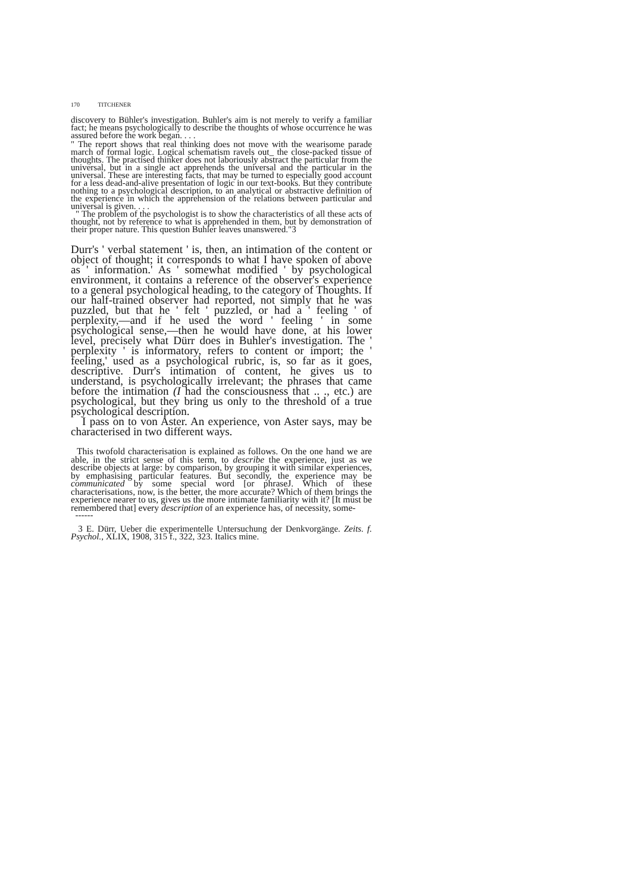170 TITCHENER
discovery to Bühler's investigation. Buhler's aim is not merely to verify a familiar fact; he means psychologically to describe the thoughts of whose occurrence he was assured before the work began. . . .
" The report shows that real thinking does not move with the wearisome parade march of formal logic. Logical schematism ravels out_ the close-packed tissue of thoughts. The practised thinker does not laboriously abstract the particular from the universal, but in a single act apprehends the universal and the particular in the universal. These are interesting facts, that may be turned to especially good account for a less dead-and-alive presentation of logic in our text-books. But they contribute nothing to a psychological description, to an analytical or abstractive definition of the experience in which the apprehension of the relations between particular and universal is given. . . .
" The problem of the psychologist is to show the characteristics of all these acts of thought, not by reference to what is apprehended in them, but by demonstration of their proper nature. This question Buhler leaves unanswered."3
Durr's ' verbal statement ' is, then, an intimation of the content or object of thought; it corresponds to what I have spoken of above as ' information.' As ' somewhat modified ' by psychological environment, it contains a reference of the observer's experience to a general psychological heading, to the category of Thoughts. If our half-trained observer had reported, not simply that he was puzzled, but that he ' felt ' puzzled, or had a ' feeling ' of perplexity,—and if he used the word ' feeling ' in some psychological sense,—then he would have done, at his lower level, precisely what Dürr does in Buhler's investigation. The ' perplexity ' is informatory, refers to content or import; the ' feeling,' used as a psychological rubric, is, so far as it goes, descriptive. Durr's intimation of content, he gives us to understand, is psychologically irrelevant; the phrases that came before the intimation (I had the consciousness that .. ., etc.) are psychological, but they bring us only to the threshold of a true psychological description.
I pass on to von Aster. An experience, von Aster says, may be characterised in two different ways.
This twofold characterisation is explained as follows. On the one hand we are able, in the strict sense of this term, to describe the experience, just as we describe objects at large: by comparison, by grouping it with similar experiences, by emphasising particular features. But secondly, the experience may be communicated by some special word [or phraseJ. Which of these characterisations, now, is the better, the more accurate? Which of them brings the experience nearer to us, gives us the more intimate familiarity with it? [It must be remembered that] every description of an experience has, of necessity, some-
------
3 E. Dürr, Ueber die experimentelle Untersuchung der Denkvorgänge. Zeits. f. Psychol., XLIX, 1908, 315 f., 322, 323. Italics mine.